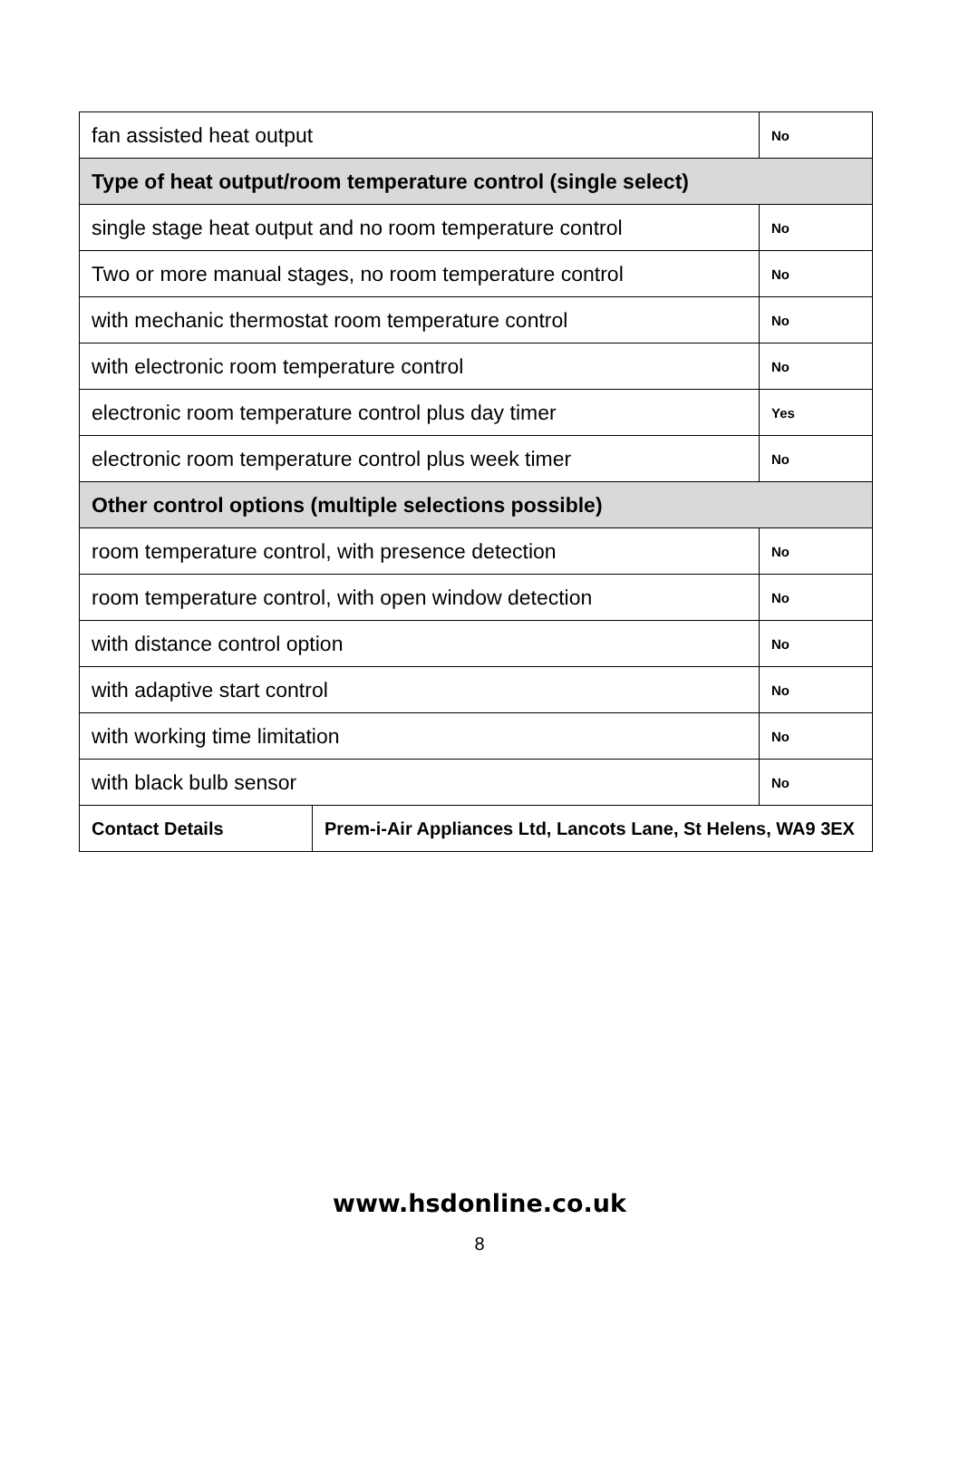| fan assisted heat output | | No |
| Type of heat output/room temperature control (single select) | | |
| single stage heat output and no room temperature control | | No |
| Two or more manual stages, no room temperature control | | No |
| with mechanic thermostat room temperature control | | No |
| with electronic room temperature control | | No |
| electronic room temperature control plus day timer | | Yes |
| electronic room temperature control plus week timer | | No |
| Other control options (multiple selections possible) | | |
| room temperature control, with presence detection | | No |
| room temperature control, with open window detection | | No |
| with distance control option | | No |
| with adaptive start control | | No |
| with working time limitation | | No |
| with black bulb sensor | | No |
| Contact Details | Prem-i-Air Appliances Ltd, Lancots Lane, St Helens, WA9 3EX | |
www.hsdonline.co.uk
8